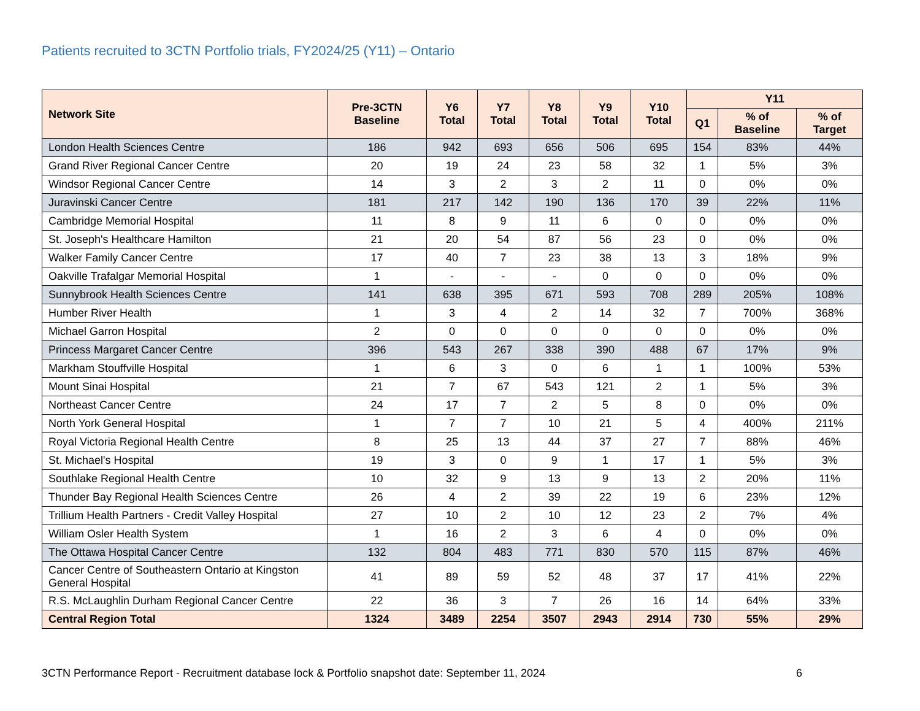Patients recruited to 3CTN Portfolio trials, FY2024/25 (Y11) – Ontario
| Network Site | Pre-3CTN Baseline | Y6 Total | Y7 Total | Y8 Total | Y9 Total | Y10 Total | Y11 | | |
| --- | --- | --- | --- | --- | --- | --- | --- | --- | --- |
| | | | | | | | Q1 | % of Baseline | % of Target |
| London Health Sciences Centre | 186 | 942 | 693 | 656 | 506 | 695 | 154 | 83% | 44% |
| Grand River Regional Cancer Centre | 20 | 19 | 24 | 23 | 58 | 32 | 1 | 5% | 3% |
| Windsor Regional Cancer Centre | 14 | 3 | 2 | 3 | 2 | 11 | 0 | 0% | 0% |
| Juravinski Cancer Centre | 181 | 217 | 142 | 190 | 136 | 170 | 39 | 22% | 11% |
| Cambridge Memorial Hospital | 11 | 8 | 9 | 11 | 6 | 0 | 0 | 0% | 0% |
| St. Joseph's Healthcare Hamilton | 21 | 20 | 54 | 87 | 56 | 23 | 0 | 0% | 0% |
| Walker Family Cancer Centre | 17 | 40 | 7 | 23 | 38 | 13 | 3 | 18% | 9% |
| Oakville Trafalgar Memorial Hospital | 1 | - | - | - | 0 | 0 | 0 | 0% | 0% |
| Sunnybrook Health Sciences Centre | 141 | 638 | 395 | 671 | 593 | 708 | 289 | 205% | 108% |
| Humber River Health | 1 | 3 | 4 | 2 | 14 | 32 | 7 | 700% | 368% |
| Michael Garron Hospital | 2 | 0 | 0 | 0 | 0 | 0 | 0 | 0% | 0% |
| Princess Margaret Cancer Centre | 396 | 543 | 267 | 338 | 390 | 488 | 67 | 17% | 9% |
| Markham Stouffville Hospital | 1 | 6 | 3 | 0 | 6 | 1 | 1 | 100% | 53% |
| Mount Sinai Hospital | 21 | 7 | 67 | 543 | 121 | 2 | 1 | 5% | 3% |
| Northeast Cancer Centre | 24 | 17 | 7 | 2 | 5 | 8 | 0 | 0% | 0% |
| North York General Hospital | 1 | 7 | 7 | 10 | 21 | 5 | 4 | 400% | 211% |
| Royal Victoria Regional Health Centre | 8 | 25 | 13 | 44 | 37 | 27 | 7 | 88% | 46% |
| St. Michael's Hospital | 19 | 3 | 0 | 9 | 1 | 17 | 1 | 5% | 3% |
| Southlake Regional Health Centre | 10 | 32 | 9 | 13 | 9 | 13 | 2 | 20% | 11% |
| Thunder Bay Regional Health Sciences Centre | 26 | 4 | 2 | 39 | 22 | 19 | 6 | 23% | 12% |
| Trillium Health Partners - Credit Valley Hospital | 27 | 10 | 2 | 10 | 12 | 23 | 2 | 7% | 4% |
| William Osler Health System | 1 | 16 | 2 | 3 | 6 | 4 | 0 | 0% | 0% |
| The Ottawa Hospital Cancer Centre | 132 | 804 | 483 | 771 | 830 | 570 | 115 | 87% | 46% |
| Cancer Centre of Southeastern Ontario at Kingston General Hospital | 41 | 89 | 59 | 52 | 48 | 37 | 17 | 41% | 22% |
| R.S. McLaughlin Durham Regional Cancer Centre | 22 | 36 | 3 | 7 | 26 | 16 | 14 | 64% | 33% |
| Central Region Total | 1324 | 3489 | 2254 | 3507 | 2943 | 2914 | 730 | 55% | 29% |
3CTN Performance Report - Recruitment database lock & Portfolio snapshot date: September 11, 2024 6